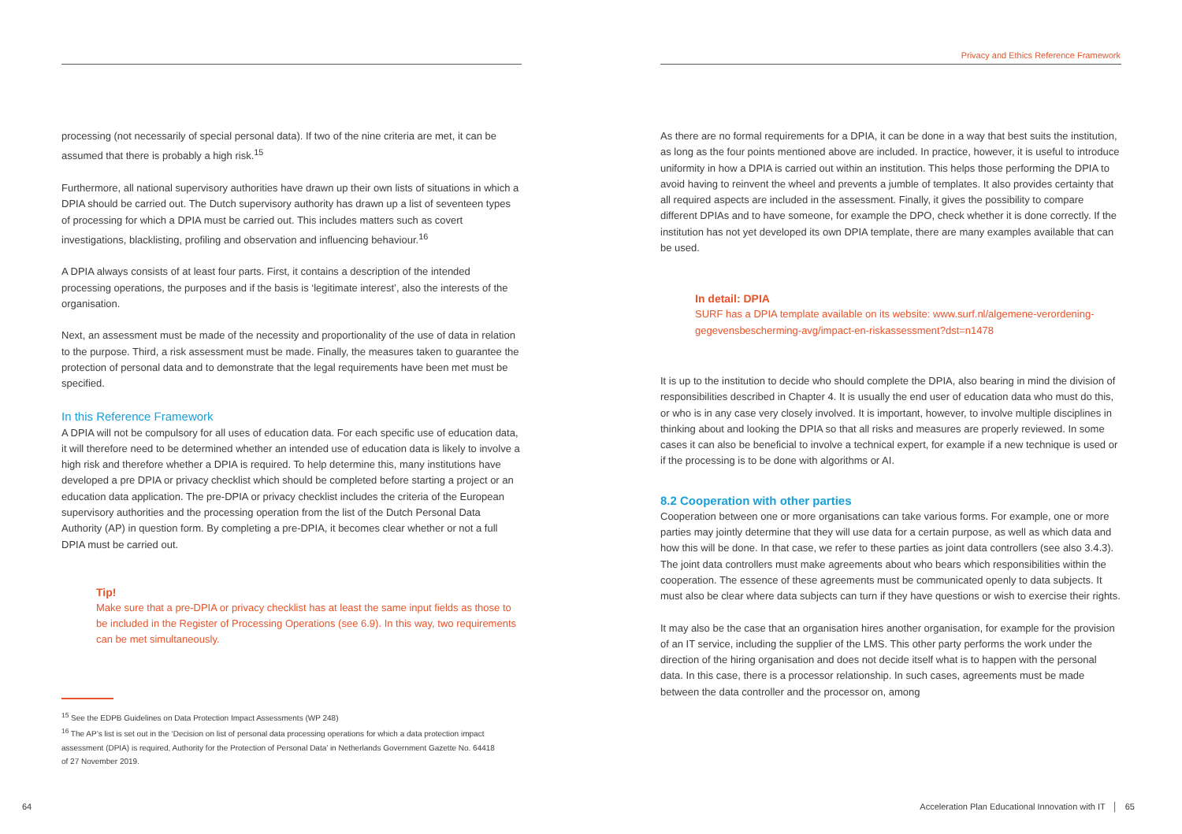processing (not necessarily of special personal data). If two of the nine criteria are met, it can be assumed that there is probably a high risk.<sup>15</sup>
Furthermore, all national supervisory authorities have drawn up their own lists of situations in which a DPIA should be carried out. The Dutch supervisory authority has drawn up a list of seventeen types of processing for which a DPIA must be carried out. This includes matters such as covert investigations, blacklisting, profiling and observation and influencing behaviour.<sup>16</sup>
A DPIA always consists of at least four parts. First, it contains a description of the intended processing operations, the purposes and if the basis is ‘legitimate interest’, also the interests of the organisation.
Next, an assessment must be made of the necessity and proportionality of the use of data in relation to the purpose. Third, a risk assessment must be made. Finally, the measures taken to guarantee the protection of personal data and to demonstrate that the legal requirements have been met must be specified.
In this Reference Framework
A DPIA will not be compulsory for all uses of education data. For each specific use of education data, it will therefore need to be determined whether an intended use of education data is likely to involve a high risk and therefore whether a DPIA is required. To help determine this, many institutions have developed a pre DPIA or privacy checklist which should be completed before starting a project or an education data application. The pre-DPIA or privacy checklist includes the criteria of the European supervisory authorities and the processing operation from the list of the Dutch Personal Data Authority (AP) in question form. By completing a pre-DPIA, it becomes clear whether or not a full DPIA must be carried out.
Tip!
Make sure that a pre-DPIA or privacy checklist has at least the same input fields as those to be included in the Register of Processing Operations (see 6.9). In this way, two requirements can be met simultaneously.
<sup>15</sup> See the EDPB Guidelines on Data Protection Impact Assessments (WP 248)
<sup>16</sup> The AP’s list is set out in the ‘Decision on list of personal data processing operations for which a data protection impact assessment (DPIA) is required, Authority for the Protection of Personal Data’ in Netherlands Government Gazette No. 64418 of 27 November 2019.
64
Privacy and Ethics Reference Framework
As there are no formal requirements for a DPIA, it can be done in a way that best suits the institution, as long as the four points mentioned above are included. In practice, however, it is useful to introduce uniformity in how a DPIA is carried out within an institution. This helps those performing the DPIA to avoid having to reinvent the wheel and prevents a jumble of templates. It also provides certainty that all required aspects are included in the assessment. Finally, it gives the possibility to compare different DPIAs and to have someone, for example the DPO, check whether it is done correctly. If the institution has not yet developed its own DPIA template, there are many examples available that can be used.
In detail: DPIA
SURF has a DPIA template available on its website: www.surf.nl/algemene-verordening-gegevensbescherming-avg/impact-en-riskassessment?dst=n1478
It is up to the institution to decide who should complete the DPIA, also bearing in mind the division of responsibilities described in Chapter 4. It is usually the end user of education data who must do this, or who is in any case very closely involved. It is important, however, to involve multiple disciplines in thinking about and looking the DPIA so that all risks and measures are properly reviewed. In some cases it can also be beneficial to involve a technical expert, for example if a new technique is used or if the processing is to be done with algorithms or AI.
8.2 Cooperation with other parties
Cooperation between one or more organisations can take various forms. For example, one or more parties may jointly determine that they will use data for a certain purpose, as well as which data and how this will be done. In that case, we refer to these parties as joint data controllers (see also 3.4.3). The joint data controllers must make agreements about who bears which responsibilities within the cooperation. The essence of these agreements must be communicated openly to data subjects. It must also be clear where data subjects can turn if they have questions or wish to exercise their rights.
It may also be the case that an organisation hires another organisation, for example for the provision of an IT service, including the supplier of the LMS. This other party performs the work under the direction of the hiring organisation and does not decide itself what is to happen with the personal data. In this case, there is a processor relationship. In such cases, agreements must be made between the data controller and the processor on, among
Acceleration Plan Educational Innovation with IT │ 65